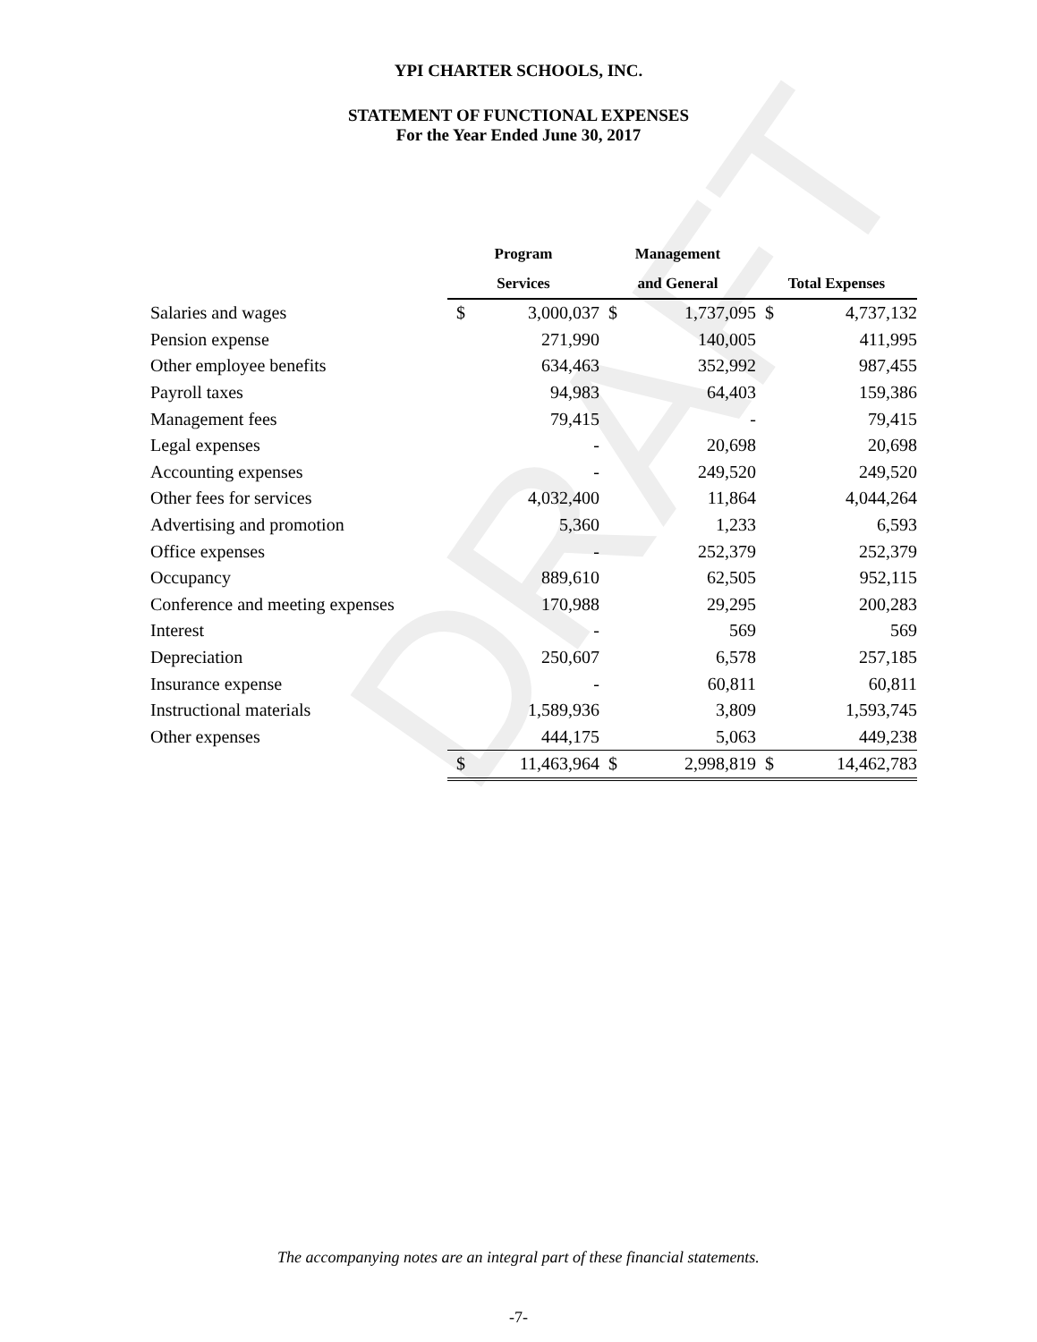DRAFT
YPI CHARTER SCHOOLS, INC.
STATEMENT OF FUNCTIONAL EXPENSES
For the Year Ended June 30, 2017
| | Program | | Management | | | |
| --- | --- | --- | --- | --- | --- | --- |
| | Services | | and General | | Total Expenses | |
| Salaries and wages | $ | 3,000,037 | $ | 1,737,095 | $ | 4,737,132 |
| Pension expense | | 271,990 | | 140,005 | | 411,995 |
| Other employee benefits | | 634,463 | | 352,992 | | 987,455 |
| Payroll taxes | | 94,983 | | 64,403 | | 159,386 |
| Management fees | | 79,415 | | - | | 79,415 |
| Legal expenses | | - | | 20,698 | | 20,698 |
| Accounting expenses | | - | | 249,520 | | 249,520 |
| Other fees for services | | 4,032,400 | | 11,864 | | 4,044,264 |
| Advertising and promotion | | 5,360 | | 1,233 | | 6,593 |
| Office expenses | | - | | 252,379 | | 252,379 |
| Occupancy | | 889,610 | | 62,505 | | 952,115 |
| Conference and meeting expenses | | 170,988 | | 29,295 | | 200,283 |
| Interest | | - | | 569 | | 569 |
| Depreciation | | 250,607 | | 6,578 | | 257,185 |
| Insurance expense | | - | | 60,811 | | 60,811 |
| Instructional materials | | 1,589,936 | | 3,809 | | 1,593,745 |
| Other expenses | | 444,175 | | 5,063 | | 449,238 |
| | $ | 11,463,964 | $ | 2,998,819 | $ | 14,462,783 |
The accompanying notes are an integral part of these financial statements.
-7-